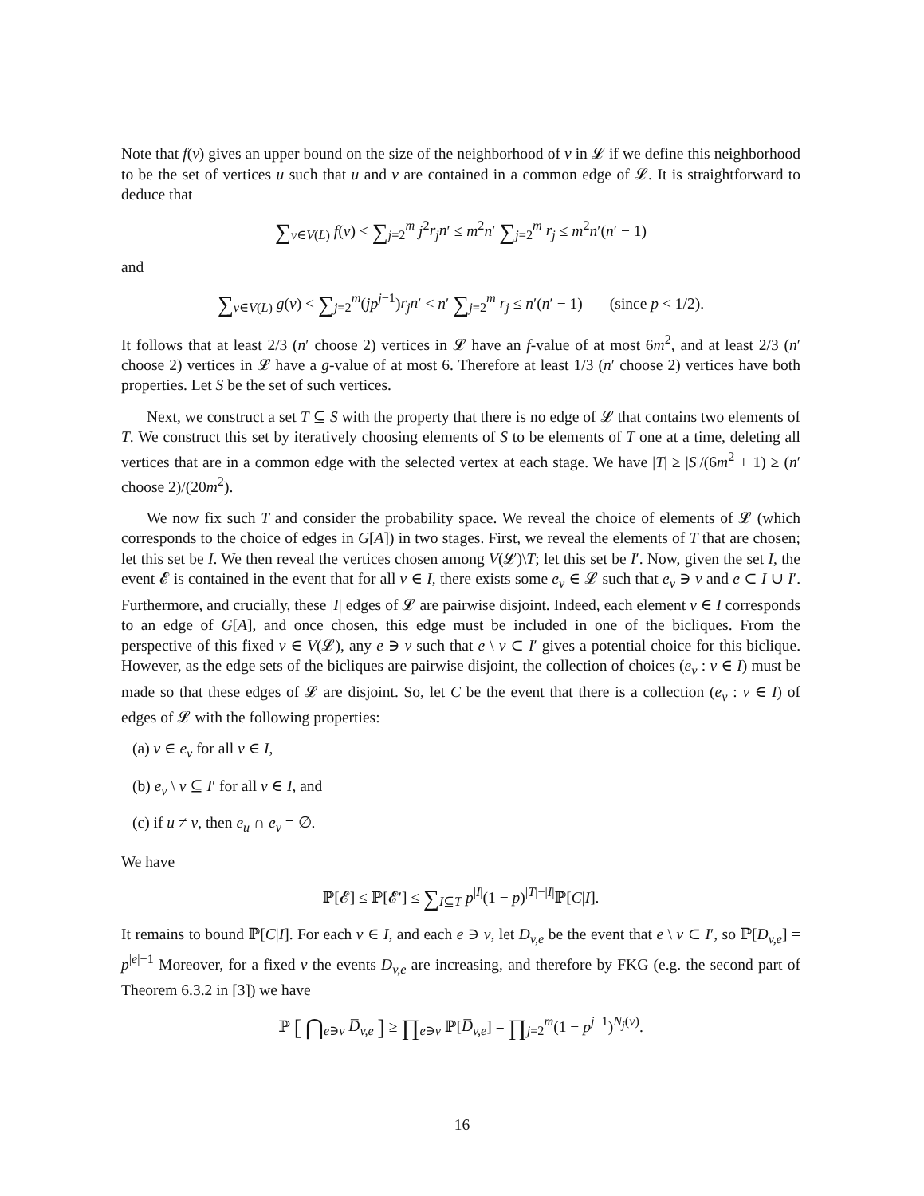Note that f(v) gives an upper bound on the size of the neighborhood of v in 𝓛 if we define this neighborhood to be the set of vertices u such that u and v are contained in a common edge of 𝓛. It is straightforward to deduce that
∑<sub>v∈V(L)</sub> f(v) < ∑<sub>j=2</sub><sup>m</sup> j<sup>2</sup>r<sub>j</sub>n′ ≤ m<sup>2</sup>n′ ∑<sub>j=2</sub><sup>m</sup> r<sub>j</sub> ≤ m<sup>2</sup>n′(n′ − 1)
and
∑<sub>v∈V(L)</sub> g(v) < ∑<sub>j=2</sub><sup>m</sup>(jp<sup>j−1</sup>)r<sub>j</sub>n′ < n′ ∑<sub>j=2</sub><sup>m</sup> r<sub>j</sub> ≤ n′(n′ − 1) (since p < 1/2).
It follows that at least 2/3 (n′ choose 2) vertices in 𝓛 have an f-value of at most 6m<sup>2</sup>, and at least 2/3 (n′ choose 2) vertices in 𝓛 have a g-value of at most 6. Therefore at least 1/3 (n′ choose 2) vertices have both properties. Let S be the set of such vertices.
Next, we construct a set T ⊆ S with the property that there is no edge of 𝓛 that contains two elements of T. We construct this set by iteratively choosing elements of S to be elements of T one at a time, deleting all vertices that are in a common edge with the selected vertex at each stage. We have |T| ≥ |S|/(6m<sup>2</sup> + 1) ≥ (n′ choose 2)/(20m<sup>2</sup>).
We now fix such T and consider the probability space. We reveal the choice of elements of 𝓛 (which corresponds to the choice of edges in G[A]) in two stages. First, we reveal the elements of T that are chosen; let this set be I. We then reveal the vertices chosen among V(𝓛)\T; let this set be I′. Now, given the set I, the event 𝓔 is contained in the event that for all v ∈ I, there exists some e<sub>v</sub> ∈ 𝓛 such that e<sub>v</sub> ∋ v and e ⊂ I ∪ I′. Furthermore, and crucially, these |I| edges of 𝓛 are pairwise disjoint. Indeed, each element v ∈ I corresponds to an edge of G[A], and once chosen, this edge must be included in one of the bicliques. From the perspective of this fixed v ∈ V(𝓛), any e ∋ v such that e \ v ⊂ I′ gives a potential choice for this biclique. However, as the edge sets of the bicliques are pairwise disjoint, the collection of choices (e<sub>v</sub> : v ∈ I) must be made so that these edges of 𝓛 are disjoint. So, let C be the event that there is a collection (e<sub>v</sub> : v ∈ I) of edges of 𝓛 with the following properties:
(a) v ∈ e<sub>v</sub> for all v ∈ I,
(b) e<sub>v</sub> \ v ⊆ I′ for all v ∈ I, and
(c) if u ≠ v, then e<sub>u</sub> ∩ e<sub>v</sub> = ∅.
We have
ℙ[𝓔] ≤ ℙ[𝓔′] ≤ ∑<sub>I⊆T</sub> p<sup>|I|</sup>(1 − p)<sup>|T|−|I|</sup>ℙ[C|I].
It remains to bound ℙ[C|I]. For each v ∈ I, and each e ∋ v, let D<sub>v,e</sub> be the event that e \ v ⊂ I′, so ℙ[D<sub>v,e</sub>] = p<sup>|e|−1</sup> Moreover, for a fixed v the events D<sub>v,e</sub> are increasing, and therefore by FKG (e.g. the second part of Theorem 6.3.2 in [3]) we have
ℙ [ ⋂<sub>e∋v</sub> D̅<sub>v,e</sub> ] ≥ ∏<sub>e∋v</sub> ℙ[D̅<sub>v,e</sub>] = ∏<sub>j=2</sub><sup>m</sup>(1 − p<sup>j−1</sup>)<sup>N<sub>j</sub>(v)</sup>.
16